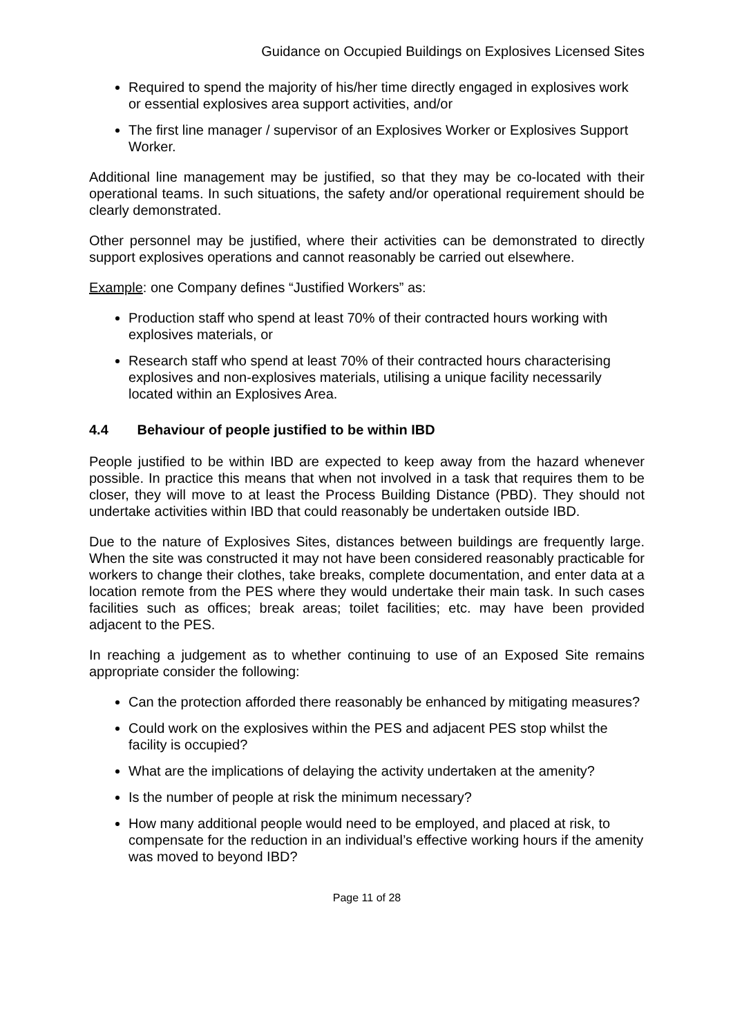Guidance on Occupied Buildings on Explosives Licensed Sites
Required to spend the majority of his/her time directly engaged in explosives work or essential explosives area support activities, and/or
The first line manager / supervisor of an Explosives Worker or Explosives Support Worker.
Additional line management may be justified, so that they may be co-located with their operational teams. In such situations, the safety and/or operational requirement should be clearly demonstrated.
Other personnel may be justified, where their activities can be demonstrated to directly support explosives operations and cannot reasonably be carried out elsewhere.
Example: one Company defines “Justified Workers” as:
Production staff who spend at least 70% of their contracted hours working with explosives materials, or
Research staff who spend at least 70% of their contracted hours characterising explosives and non-explosives materials, utilising a unique facility necessarily located within an Explosives Area.
4.4 Behaviour of people justified to be within IBD
People justified to be within IBD are expected to keep away from the hazard whenever possible. In practice this means that when not involved in a task that requires them to be closer, they will move to at least the Process Building Distance (PBD). They should not undertake activities within IBD that could reasonably be undertaken outside IBD.
Due to the nature of Explosives Sites, distances between buildings are frequently large. When the site was constructed it may not have been considered reasonably practicable for workers to change their clothes, take breaks, complete documentation, and enter data at a location remote from the PES where they would undertake their main task. In such cases facilities such as offices; break areas; toilet facilities; etc. may have been provided adjacent to the PES.
In reaching a judgement as to whether continuing to use of an Exposed Site remains appropriate consider the following:
Can the protection afforded there reasonably be enhanced by mitigating measures?
Could work on the explosives within the PES and adjacent PES stop whilst the facility is occupied?
What are the implications of delaying the activity undertaken at the amenity?
Is the number of people at risk the minimum necessary?
How many additional people would need to be employed, and placed at risk, to compensate for the reduction in an individual’s effective working hours if the amenity was moved to beyond IBD?
Page 11 of 28